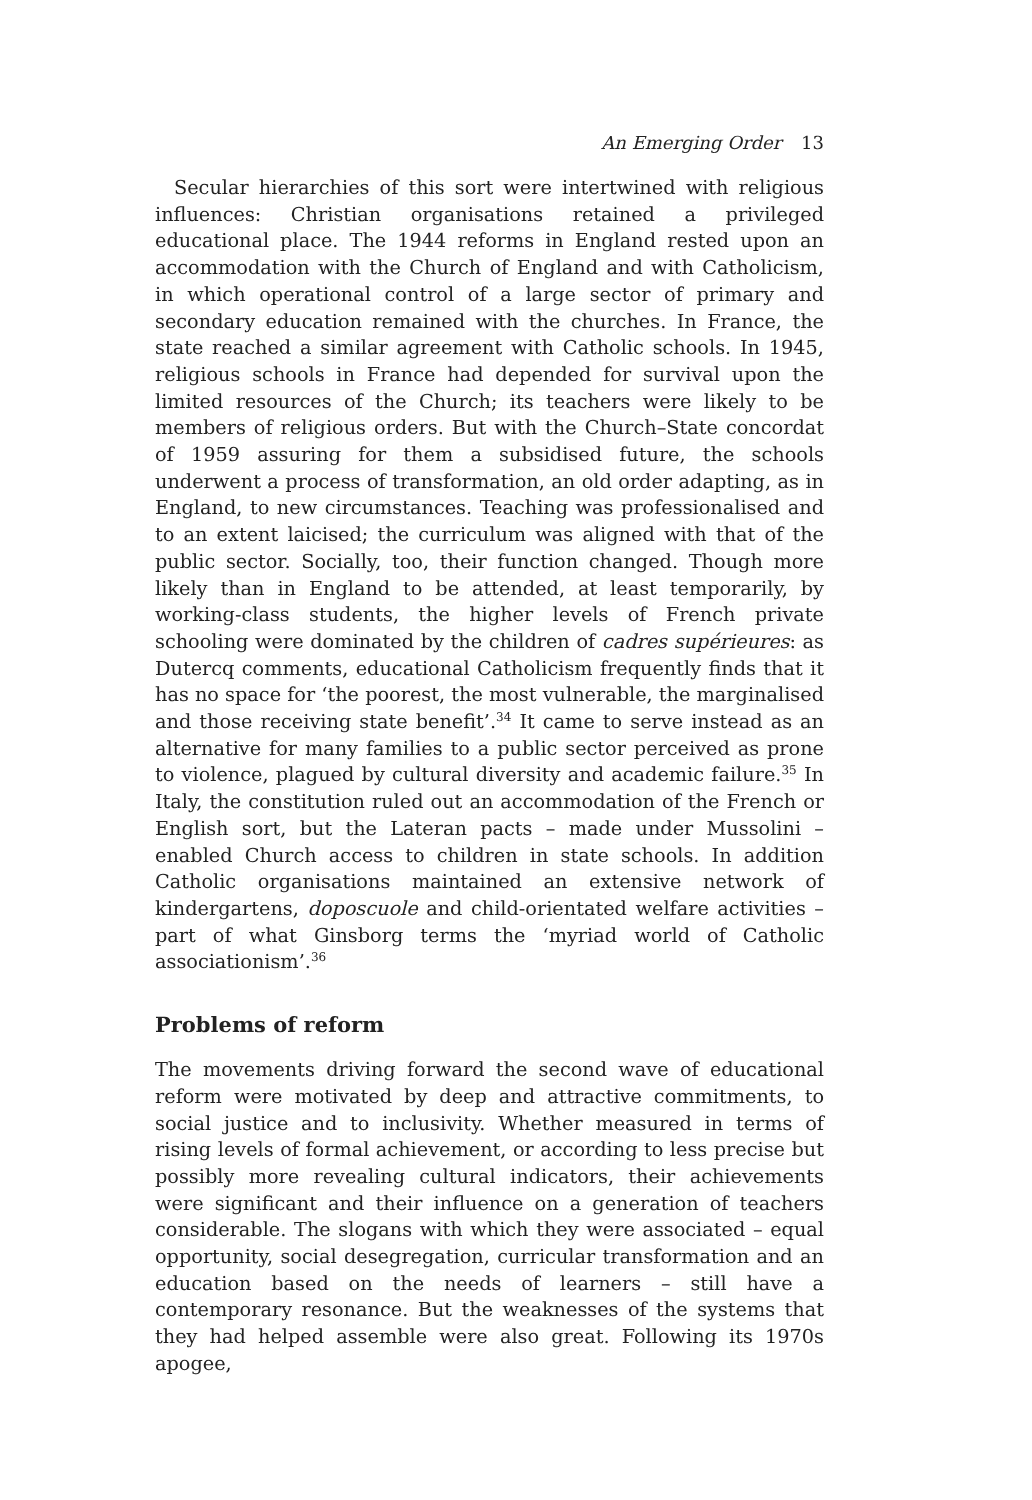An Emerging Order 13
Secular hierarchies of this sort were intertwined with religious influences: Christian organisations retained a privileged educational place. The 1944 reforms in England rested upon an accommodation with the Church of England and with Catholicism, in which operational control of a large sector of primary and secondary education remained with the churches. In France, the state reached a similar agreement with Catholic schools. In 1945, religious schools in France had depended for survival upon the limited resources of the Church; its teachers were likely to be members of religious orders. But with the Church–State concordat of 1959 assuring for them a subsidised future, the schools underwent a process of transformation, an old order adapting, as in England, to new circumstances. Teaching was professionalised and to an extent laicised; the curriculum was aligned with that of the public sector. Socially, too, their function changed. Though more likely than in England to be attended, at least temporarily, by working-class students, the higher levels of French private schooling were dominated by the children of cadres supérieures: as Dutercq comments, educational Catholicism frequently finds that it has no space for ‘the poorest, the most vulnerable, the marginalised and those receiving state benefit’.<sup>34</sup> It came to serve instead as an alternative for many families to a public sector perceived as prone to violence, plagued by cultural diversity and academic failure.<sup>35</sup> In Italy, the constitution ruled out an accommodation of the French or English sort, but the Lateran pacts – made under Mussolini – enabled Church access to children in state schools. In addition Catholic organisations maintained an extensive network of kindergartens, doposcuole and child-orientated welfare activities – part of what Ginsborg terms the ‘myriad world of Catholic associationism’.<sup>36</sup>
Problems of reform
The movements driving forward the second wave of educational reform were motivated by deep and attractive commitments, to social justice and to inclusivity. Whether measured in terms of rising levels of formal achievement, or according to less precise but possibly more revealing cultural indicators, their achievements were significant and their influence on a generation of teachers considerable. The slogans with which they were associated – equal opportunity, social desegregation, curricular transformation and an education based on the needs of learners – still have a contemporary resonance. But the weaknesses of the systems that they had helped assemble were also great. Following its 1970s apogee,